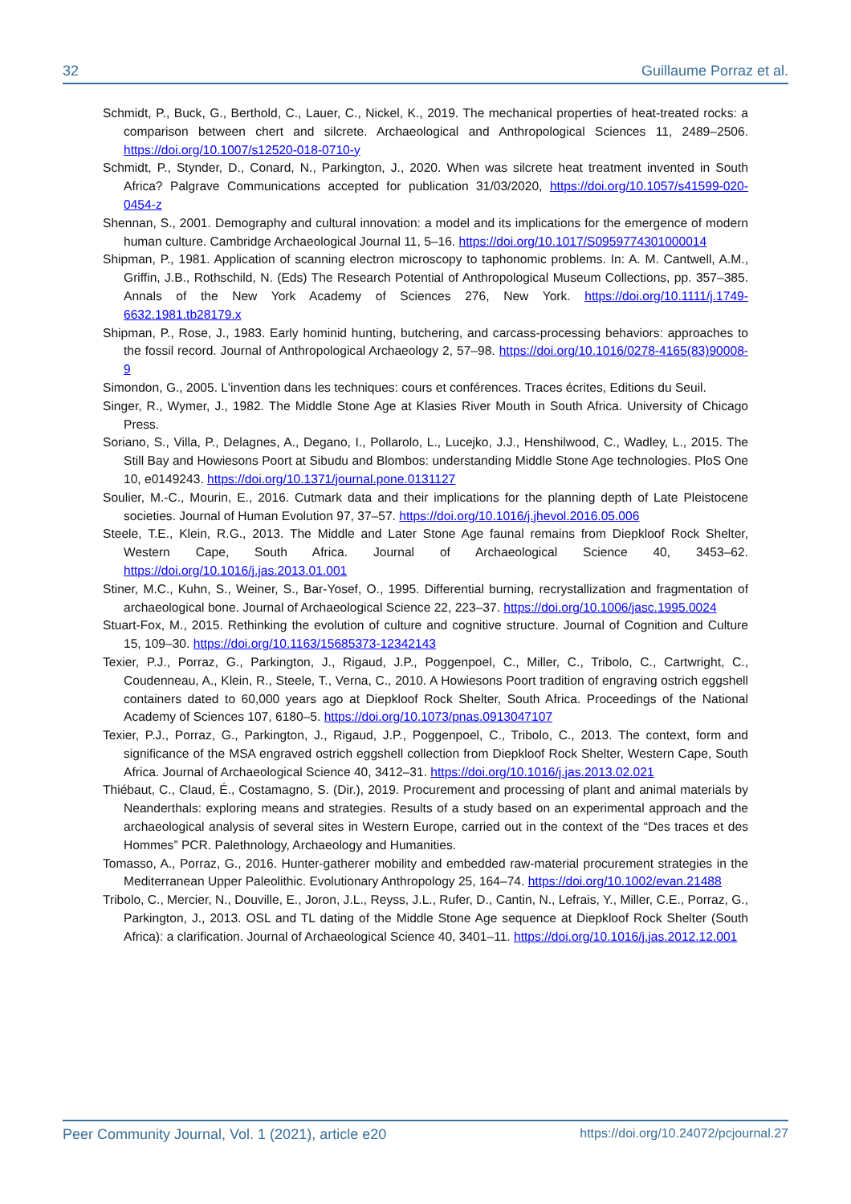32 Guillaume Porraz et al.
Schmidt, P., Buck, G., Berthold, C., Lauer, C., Nickel, K., 2019. The mechanical properties of heat-treated rocks: a comparison between chert and silcrete. Archaeological and Anthropological Sciences 11, 2489–2506. https://doi.org/10.1007/s12520-018-0710-y
Schmidt, P., Stynder, D., Conard, N., Parkington, J., 2020. When was silcrete heat treatment invented in South Africa? Palgrave Communications accepted for publication 31/03/2020, https://doi.org/10.1057/s41599-020-0454-z
Shennan, S., 2001. Demography and cultural innovation: a model and its implications for the emergence of modern human culture. Cambridge Archaeological Journal 11, 5–16. https://doi.org/10.1017/S0959774301000014
Shipman, P., 1981. Application of scanning electron microscopy to taphonomic problems. In: A. M. Cantwell, A.M., Griffin, J.B., Rothschild, N. (Eds) The Research Potential of Anthropological Museum Collections, pp. 357–385. Annals of the New York Academy of Sciences 276, New York. https://doi.org/10.1111/j.1749-6632.1981.tb28179.x
Shipman, P., Rose, J., 1983. Early hominid hunting, butchering, and carcass-processing behaviors: approaches to the fossil record. Journal of Anthropological Archaeology 2, 57–98. https://doi.org/10.1016/0278-4165(83)90008-9
Simondon, G., 2005. L'invention dans les techniques: cours et conférences. Traces écrites, Editions du Seuil.
Singer, R., Wymer, J., 1982. The Middle Stone Age at Klasies River Mouth in South Africa. University of Chicago Press.
Soriano, S., Villa, P., Delagnes, A., Degano, I., Pollarolo, L., Lucejko, J.J., Henshilwood, C., Wadley, L., 2015. The Still Bay and Howiesons Poort at Sibudu and Blombos: understanding Middle Stone Age technologies. PloS One 10, e0149243. https://doi.org/10.1371/journal.pone.0131127
Soulier, M.-C., Mourin, E., 2016. Cutmark data and their implications for the planning depth of Late Pleistocene societies. Journal of Human Evolution 97, 37–57. https://doi.org/10.1016/j.jhevol.2016.05.006
Steele, T.E., Klein, R.G., 2013. The Middle and Later Stone Age faunal remains from Diepkloof Rock Shelter, Western Cape, South Africa. Journal of Archaeological Science 40, 3453–62. https://doi.org/10.1016/j.jas.2013.01.001
Stiner, M.C., Kuhn, S., Weiner, S., Bar-Yosef, O., 1995. Differential burning, recrystallization and fragmentation of archaeological bone. Journal of Archaeological Science 22, 223–37. https://doi.org/10.1006/jasc.1995.0024
Stuart-Fox, M., 2015. Rethinking the evolution of culture and cognitive structure. Journal of Cognition and Culture 15, 109–30. https://doi.org/10.1163/15685373-12342143
Texier, P.J., Porraz, G., Parkington, J., Rigaud, J.P., Poggenpoel, C., Miller, C., Tribolo, C., Cartwright, C., Coudenneau, A., Klein, R., Steele, T., Verna, C., 2010. A Howiesons Poort tradition of engraving ostrich eggshell containers dated to 60,000 years ago at Diepkloof Rock Shelter, South Africa. Proceedings of the National Academy of Sciences 107, 6180–5. https://doi.org/10.1073/pnas.0913047107
Texier, P.J., Porraz, G., Parkington, J., Rigaud, J.P., Poggenpoel, C., Tribolo, C., 2013. The context, form and significance of the MSA engraved ostrich eggshell collection from Diepkloof Rock Shelter, Western Cape, South Africa. Journal of Archaeological Science 40, 3412–31. https://doi.org/10.1016/j.jas.2013.02.021
Thiébaut, C., Claud, É., Costamagno, S. (Dir.), 2019. Procurement and processing of plant and animal materials by Neanderthals: exploring means and strategies. Results of a study based on an experimental approach and the archaeological analysis of several sites in Western Europe, carried out in the context of the “Des traces et des Hommes” PCR. Palethnology, Archaeology and Humanities.
Tomasso, A., Porraz, G., 2016. Hunter-gatherer mobility and embedded raw-material procurement strategies in the Mediterranean Upper Paleolithic. Evolutionary Anthropology 25, 164–74. https://doi.org/10.1002/evan.21488
Tribolo, C., Mercier, N., Douville, E., Joron, J.L., Reyss, J.L., Rufer, D., Cantin, N., Lefrais, Y., Miller, C.E., Porraz, G., Parkington, J., 2013. OSL and TL dating of the Middle Stone Age sequence at Diepkloof Rock Shelter (South Africa): a clarification. Journal of Archaeological Science 40, 3401–11. https://doi.org/10.1016/j.jas.2012.12.001
Peer Community Journal, Vol. 1 (2021), article e20 https://doi.org/10.24072/pcjournal.27